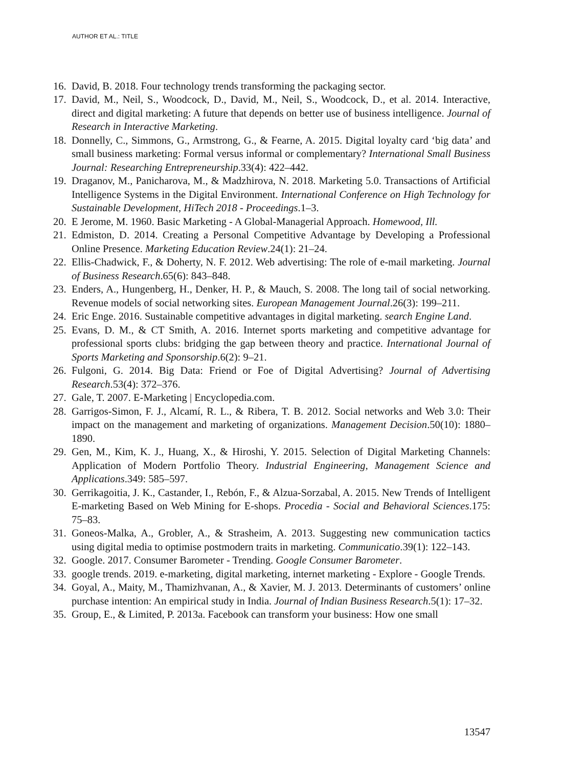AUTHOR ET AL.: TITLE
16. David, B. 2018. Four technology trends transforming the packaging sector.
17. David, M., Neil, S., Woodcock, D., David, M., Neil, S., Woodcock, D., et al. 2014. Interactive, direct and digital marketing: A future that depends on better use of business intelligence. Journal of Research in Interactive Marketing.
18. Donnelly, C., Simmons, G., Armstrong, G., & Fearne, A. 2015. Digital loyalty card ‘big data’ and small business marketing: Formal versus informal or complementary? International Small Business Journal: Researching Entrepreneurship.33(4): 422–442.
19. Draganov, M., Panicharova, M., & Madzhirova, N. 2018. Marketing 5.0. Transactions of Artificial Intelligence Systems in the Digital Environment. International Conference on High Technology for Sustainable Development, HiTech 2018 - Proceedings.1–3.
20. E Jerome, M. 1960. Basic Marketing - A Global-Managerial Approach. Homewood, Ill.
21. Edmiston, D. 2014. Creating a Personal Competitive Advantage by Developing a Professional Online Presence. Marketing Education Review.24(1): 21–24.
22. Ellis-Chadwick, F., & Doherty, N. F. 2012. Web advertising: The role of e-mail marketing. Journal of Business Research.65(6): 843–848.
23. Enders, A., Hungenberg, H., Denker, H. P., & Mauch, S. 2008. The long tail of social networking. Revenue models of social networking sites. European Management Journal.26(3): 199–211.
24. Eric Enge. 2016. Sustainable competitive advantages in digital marketing. search Engine Land.
25. Evans, D. M., & CT Smith, A. 2016. Internet sports marketing and competitive advantage for professional sports clubs: bridging the gap between theory and practice. International Journal of Sports Marketing and Sponsorship.6(2): 9–21.
26. Fulgoni, G. 2014. Big Data: Friend or Foe of Digital Advertising? Journal of Advertising Research.53(4): 372–376.
27. Gale, T. 2007. E-Marketing | Encyclopedia.com.
28. Garrigos-Simon, F. J., Alcamí, R. L., & Ribera, T. B. 2012. Social networks and Web 3.0: Their impact on the management and marketing of organizations. Management Decision.50(10): 1880–1890.
29. Gen, M., Kim, K. J., Huang, X., & Hiroshi, Y. 2015. Selection of Digital Marketing Channels: Application of Modern Portfolio Theory. Industrial Engineering, Management Science and Applications.349: 585–597.
30. Gerrikagoitia, J. K., Castander, I., Rebón, F., & Alzua-Sorzabal, A. 2015. New Trends of Intelligent E-marketing Based on Web Mining for E-shops. Procedia - Social and Behavioral Sciences.175: 75–83.
31. Goneos-Malka, A., Grobler, A., & Strasheim, A. 2013. Suggesting new communication tactics using digital media to optimise postmodern traits in marketing. Communicatio.39(1): 122–143.
32. Google. 2017. Consumer Barometer - Trending. Google Consumer Barometer.
33. google trends. 2019. e-marketing, digital marketing, internet marketing - Explore - Google Trends.
34. Goyal, A., Maity, M., Thamizhvanan, A., & Xavier, M. J. 2013. Determinants of customers’ online purchase intention: An empirical study in India. Journal of Indian Business Research.5(1): 17–32.
35. Group, E., & Limited, P. 2013a. Facebook can transform your business: How one small
13547